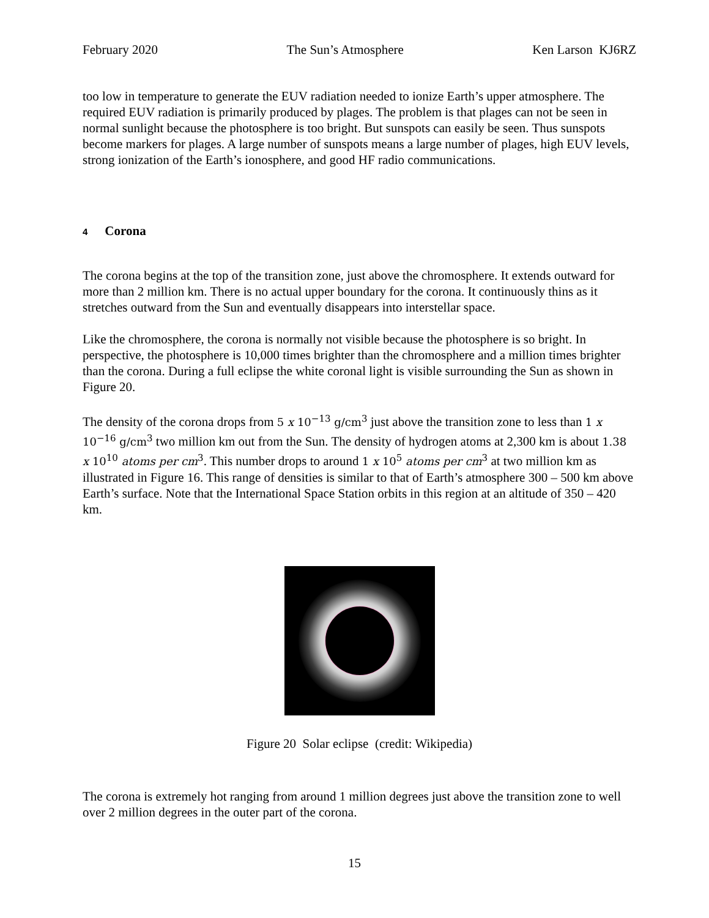February 2020 The Sun’s Atmosphere Ken Larson KJ6RZ
too low in temperature to generate the EUV radiation needed to ionize Earth’s upper atmosphere. The required EUV radiation is primarily produced by plages. The problem is that plages can not be seen in normal sunlight because the photosphere is too bright. But sunspots can easily be seen. Thus sunspots become markers for plages. A large number of sunspots means a large number of plages, high EUV levels, strong ionization of the Earth’s ionosphere, and good HF radio communications.
4 Corona
The corona begins at the top of the transition zone, just above the chromosphere. It extends outward for more than 2 million km. There is no actual upper boundary for the corona. It continuously thins as it stretches outward from the Sun and eventually disappears into interstellar space.
Like the chromosphere, the corona is normally not visible because the photosphere is so bright. In perspective, the photosphere is 10,000 times brighter than the chromosphere and a million times brighter than the corona. During a full eclipse the white coronal light is visible surrounding the Sun as shown in Figure 20.
The density of the corona drops from 5 x 10<sup>−13</sup> g/cm<sup>3</sup> just above the transition zone to less than 1 x 10<sup>−16</sup> g/cm<sup>3</sup> two million km out from the Sun. The density of hydrogen atoms at 2,300 km is about 1.38 x 10<sup>10</sup> atoms per cm<sup>3</sup>. This number drops to around 1 x 10<sup>5</sup> atoms per cm<sup>3</sup> at two million km as illustrated in Figure 16. This range of densities is similar to that of Earth’s atmosphere 300 – 500 km above Earth’s surface. Note that the International Space Station orbits in this region at an altitude of 350 – 420 km.
Figure 20 Solar eclipse (credit: Wikipedia)
The corona is extremely hot ranging from around 1 million degrees just above the transition zone to well over 2 million degrees in the outer part of the corona.
15